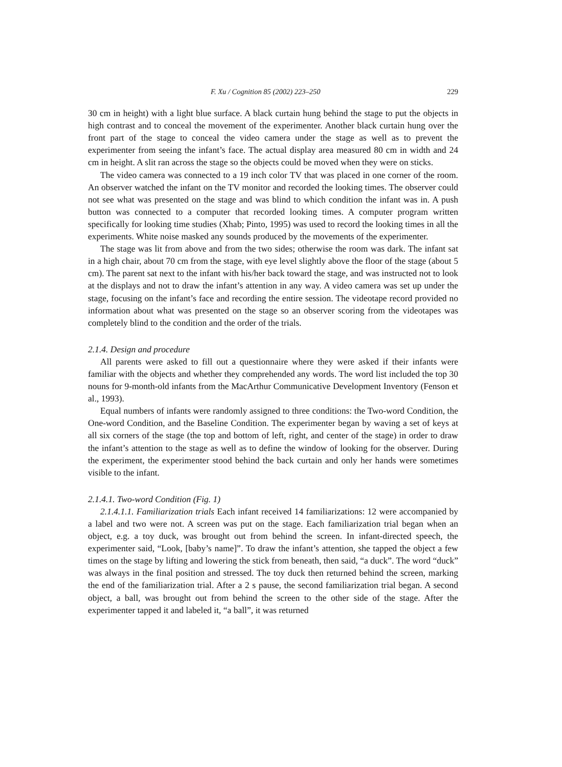F. Xu / Cognition 85 (2002) 223–250 229
30 cm in height) with a light blue surface. A black curtain hung behind the stage to put the objects in high contrast and to conceal the movement of the experimenter. Another black curtain hung over the front part of the stage to conceal the video camera under the stage as well as to prevent the experimenter from seeing the infant’s face. The actual display area measured 80 cm in width and 24 cm in height. A slit ran across the stage so the objects could be moved when they were on sticks.
The video camera was connected to a 19 inch color TV that was placed in one corner of the room. An observer watched the infant on the TV monitor and recorded the looking times. The observer could not see what was presented on the stage and was blind to which condition the infant was in. A push button was connected to a computer that recorded looking times. A computer program written specifically for looking time studies (Xhab; Pinto, 1995) was used to record the looking times in all the experiments. White noise masked any sounds produced by the movements of the experimenter.
The stage was lit from above and from the two sides; otherwise the room was dark. The infant sat in a high chair, about 70 cm from the stage, with eye level slightly above the floor of the stage (about 5 cm). The parent sat next to the infant with his/her back toward the stage, and was instructed not to look at the displays and not to draw the infant’s attention in any way. A video camera was set up under the stage, focusing on the infant’s face and recording the entire session. The videotape record provided no information about what was presented on the stage so an observer scoring from the videotapes was completely blind to the condition and the order of the trials.
2.1.4. Design and procedure
All parents were asked to fill out a questionnaire where they were asked if their infants were familiar with the objects and whether they comprehended any words. The word list included the top 30 nouns for 9-month-old infants from the MacArthur Communicative Development Inventory (Fenson et al., 1993).
Equal numbers of infants were randomly assigned to three conditions: the Two-word Condition, the One-word Condition, and the Baseline Condition. The experimenter began by waving a set of keys at all six corners of the stage (the top and bottom of left, right, and center of the stage) in order to draw the infant’s attention to the stage as well as to define the window of looking for the observer. During the experiment, the experimenter stood behind the back curtain and only her hands were sometimes visible to the infant.
2.1.4.1. Two-word Condition (Fig. 1)
2.1.4.1.1. Familiarization trials Each infant received 14 familiarizations: 12 were accompanied by a label and two were not. A screen was put on the stage. Each familiarization trial began when an object, e.g. a toy duck, was brought out from behind the screen. In infant-directed speech, the experimenter said, “Look, [baby’s name]”. To draw the infant’s attention, she tapped the object a few times on the stage by lifting and lowering the stick from beneath, then said, “a duck”. The word “duck” was always in the final position and stressed. The toy duck then returned behind the screen, marking the end of the familiarization trial. After a 2 s pause, the second familiarization trial began. A second object, a ball, was brought out from behind the screen to the other side of the stage. After the experimenter tapped it and labeled it, “a ball”, it was returned